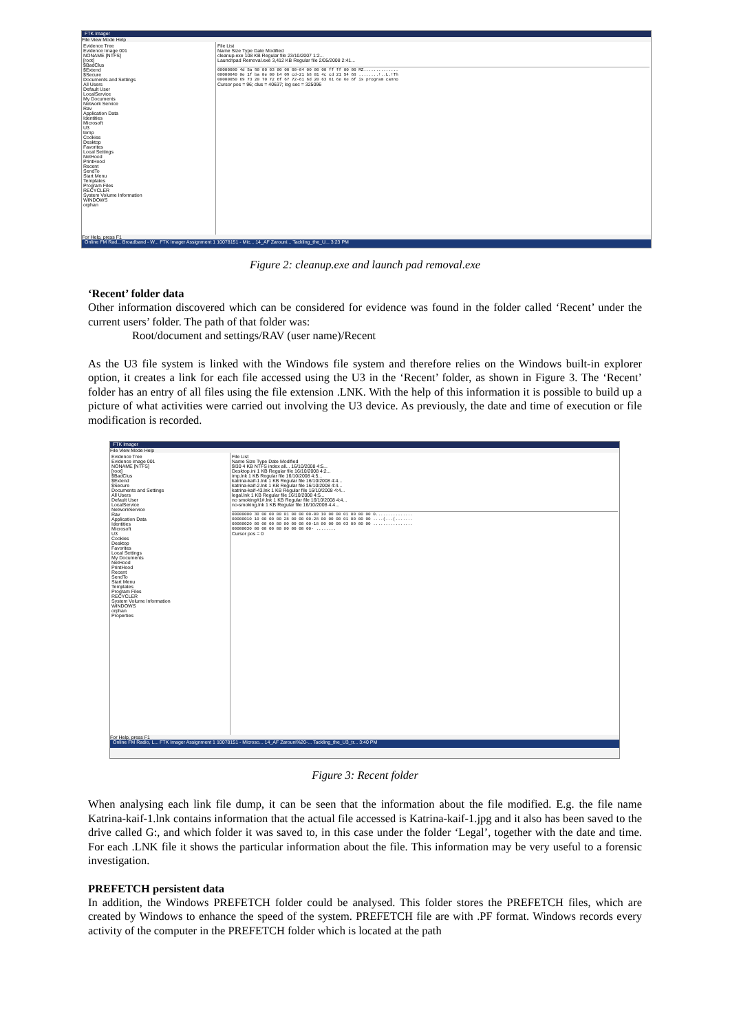FTK Imager
File View Mode Help
Evidence Tree
Evidence Image 001
NONAME [NTFS]
[root]
$BadClus
$Extend
$Secure
Documents and Settings
All Users
Default User
LocalService
My Documents
Network Service
Rav
Application Data
Identities
Microsoft
U3
temp
Cookies
Desktop
Favorites
Local Settings
NetHood
PrintHood
Recent
SendTo
Start Menu
Templates
Program Files
RECYCLER
System Volume Information
WINDOWS
orphan
File List
Name Size Type Date Modified
cleanup.exe 108 KB Regular file 23/10/2007 1:2...
Launchpad Removal.exe 3,412 KB Regular file 2/05/2008 2:41...
00000000 4d 5a 90 00 03 00 00 00-04 00 00 00 ff ff 00 00 MZ.............. 00000040 0e 1f ba 0e 00 b4 09 cd-21 b8 01 4c cd 21 54 68 ........!..L.!Th 00000050 69 73 20 70 72 6f 67 72-61 6d 20 63 61 6e 6e 6f is program canno
Cursor pos = 96; clus = 40637; log sec = 325096
For Help, press F1
Online FM Rad... Broadband - W... FTK Imager Assignment 1 10078151 - Mic... 14_AF Zarouni... Tackling_the_U... 3:23 PM
Figure 2: cleanup.exe and launch pad removal.exe
‘Recent’ folder data
Other information discovered which can be considered for evidence was found in the folder called ‘Recent’ under the current users’ folder. The path of that folder was:
Root/document and settings/RAV (user name)/Recent
As the U3 file system is linked with the Windows file system and therefore relies on the Windows built-in explorer option, it creates a link for each file accessed using the U3 in the ‘Recent’ folder, as shown in Figure 3. The ‘Recent’ folder has an entry of all files using the file extension .LNK. With the help of this information it is possible to build up a picture of what activities were carried out involving the U3 device. As previously, the date and time of execution or file modification is recorded.
FTK Imager
File View Mode Help
Evidence Tree
Evidence image 001
NONAME [NTFS]
[root]
$BadClus
$Extend
$Secure
Documents and Settings
All Users
Default User
LocalService
NetworkService
Rav
Application Data
Identities
Microsoft
U3
Cookies
Desktop
Favorites
Local Settings
My Documents
NetHood
PrintHood
Recent
SendTo
Start Menu
Templates
Program Files
RECYCLER
System Volume Information
WINDOWS
orphan
Properties
File List
Name Size Type Date Modified
$I30 4 KB NTFS index all... 16/10/2008 4:5...
Desktop.ini 1 KB Regular file 16/10/2008 4:2...
imp.lnk 1 KB Regular file 16/10/2008 4:5...
katrina-kaif-1.lnk 1 KB Regular file 16/10/2008 4:4...
katrina-kaif-2.lnk 1 KB Regular file 16/10/2008 4:4...
katrina-kaif-43.lnk 1 KB Regular file 16/10/2008 4:4...
legal.lnk 1 KB Regular file 16/10/2008 4:5...
no smoking#1#.lnk 1 KB Regular file 16/10/2008 4:4...
no-smoking.lnk 1 KB Regular file 16/10/2008 4:4...
00000000 30 00 00 00 01 00 00 00-00 10 00 00 01 00 00 00 0............... 00000010 10 00 00 00 28 00 00 00-28 00 00 00 01 00 00 00 ....(...(....... 00000020 00 00 00 00 00 00 00 00-18 00 00 00 03 00 00 00 ................ 00000030 00 00 00 00 00 00 00 00- ........
Cursor pos = 0
For Help, press F1
Online FM Radio, L... FTK Imager Assignment 1 10078151 - Microso... 14_AF Zarouni%20-... Tackling_the_U3_tr... 3:40 PM
Figure 3: Recent folder
When analysing each link file dump, it can be seen that the information about the file modified. E.g. the file name Katrina-kaif-1.lnk contains information that the actual file accessed is Katrina-kaif-1.jpg and it also has been saved to the drive called G:, and which folder it was saved to, in this case under the folder ‘Legal’, together with the date and time. For each .LNK file it shows the particular information about the file. This information may be very useful to a forensic investigation.
PREFETCH persistent data
In addition, the Windows PREFETCH folder could be analysed. This folder stores the PREFETCH files, which are created by Windows to enhance the speed of the system. PREFETCH file are with .PF format. Windows records every activity of the computer in the PREFETCH folder which is located at the path